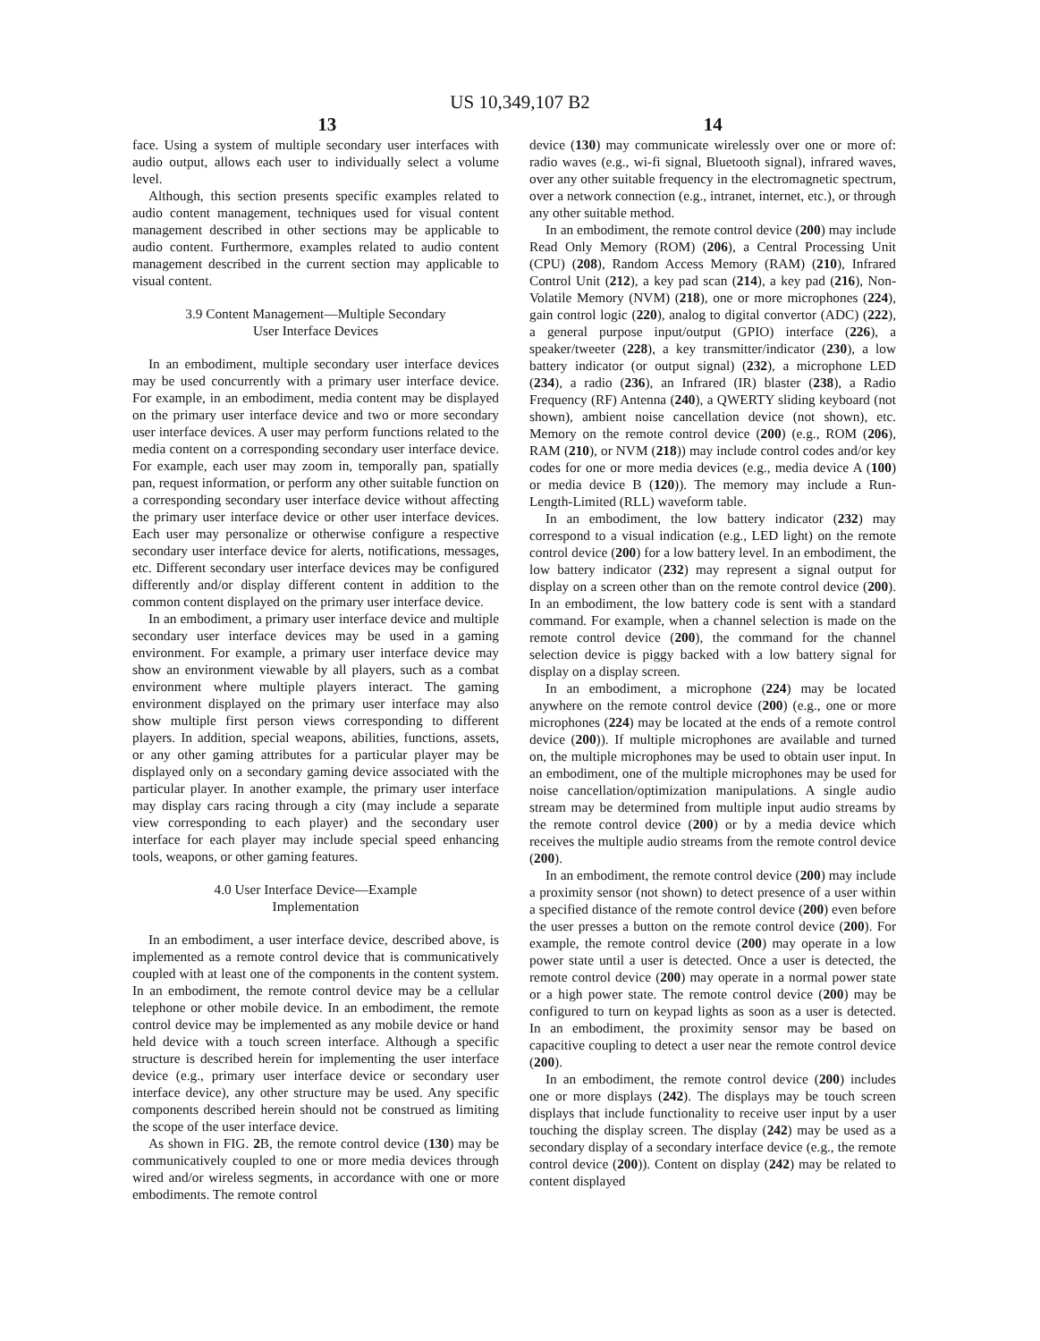US 10,349,107 B2
13 14
face. Using a system of multiple secondary user interfaces with audio output, allows each user to individually select a volume level.
Although, this section presents specific examples related to audio content management, techniques used for visual content management described in other sections may be applicable to audio content. Furthermore, examples related to audio content management described in the current section may applicable to visual content.
3.9 Content Management—Multiple Secondary
User Interface Devices
In an embodiment, multiple secondary user interface devices may be used concurrently with a primary user interface device. For example, in an embodiment, media content may be displayed on the primary user interface device and two or more secondary user interface devices. A user may perform functions related to the media content on a corresponding secondary user interface device. For example, each user may zoom in, temporally pan, spatially pan, request information, or perform any other suitable function on a corresponding secondary user interface device without affecting the primary user interface device or other user interface devices. Each user may personalize or otherwise configure a respective secondary user interface device for alerts, notifications, messages, etc. Different secondary user interface devices may be configured differently and/or display different content in addition to the common content displayed on the primary user interface device.
In an embodiment, a primary user interface device and multiple secondary user interface devices may be used in a gaming environment. For example, a primary user interface device may show an environment viewable by all players, such as a combat environment where multiple players interact. The gaming environment displayed on the primary user interface may also show multiple first person views corresponding to different players. In addition, special weapons, abilities, functions, assets, or any other gaming attributes for a particular player may be displayed only on a secondary gaming device associated with the particular player. In another example, the primary user interface may display cars racing through a city (may include a separate view corresponding to each player) and the secondary user interface for each player may include special speed enhancing tools, weapons, or other gaming features.
4.0 User Interface Device—Example
Implementation
In an embodiment, a user interface device, described above, is implemented as a remote control device that is communicatively coupled with at least one of the components in the content system. In an embodiment, the remote control device may be a cellular telephone or other mobile device. In an embodiment, the remote control device may be implemented as any mobile device or hand held device with a touch screen interface. Although a specific structure is described herein for implementing the user interface device (e.g., primary user interface device or secondary user interface device), any other structure may be used. Any specific components described herein should not be construed as limiting the scope of the user interface device.
As shown in FIG. 2 B, the remote control device (130) may be communicatively coupled to one or more media devices through wired and/or wireless segments, in accordance with one or more embodiments. The remote control
device (130) may communicate wirelessly over one or more of: radio waves (e.g., wi-fi signal, Bluetooth signal), infrared waves, over any other suitable frequency in the electromagnetic spectrum, over a network connection (e.g., intranet, internet, etc.), or through any other suitable method.
In an embodiment, the remote control device (200) may include Read Only Memory (ROM) (206), a Central Processing Unit (CPU) (208), Random Access Memory (RAM) (210), Infrared Control Unit (212), a key pad scan (214), a key pad (216), Non-Volatile Memory (NVM) (218), one or more microphones (224), gain control logic (220), analog to digital convertor (ADC) (222), a general purpose input/output (GPIO) interface (226), a speaker/tweeter (228), a key transmitter/indicator (230), a low battery indicator (or output signal) (232), a microphone LED (234), a radio (236), an Infrared (IR) blaster (238), a Radio Frequency (RF) Antenna (240), a QWERTY sliding keyboard (not shown), ambient noise cancellation device (not shown), etc. Memory on the remote control device (200) (e.g., ROM (206), RAM (210), or NVM (218)) may include control codes and/or key codes for one or more media devices (e.g., media device A (100) or media device B (120)). The memory may include a Run-Length-Limited (RLL) waveform table.
In an embodiment, the low battery indicator (232) may correspond to a visual indication (e.g., LED light) on the remote control device (200) for a low battery level. In an embodiment, the low battery indicator (232) may represent a signal output for display on a screen other than on the remote control device (200). In an embodiment, the low battery code is sent with a standard command. For example, when a channel selection is made on the remote control device (200), the command for the channel selection device is piggy backed with a low battery signal for display on a display screen.
In an embodiment, a microphone (224) may be located anywhere on the remote control device (200) (e.g., one or more microphones (224) may be located at the ends of a remote control device (200)). If multiple microphones are available and turned on, the multiple microphones may be used to obtain user input. In an embodiment, one of the multiple microphones may be used for noise cancellation/optimization manipulations. A single audio stream may be determined from multiple input audio streams by the remote control device (200) or by a media device which receives the multiple audio streams from the remote control device (200).
In an embodiment, the remote control device (200) may include a proximity sensor (not shown) to detect presence of a user within a specified distance of the remote control device (200) even before the user presses a button on the remote control device (200). For example, the remote control device (200) may operate in a low power state until a user is detected. Once a user is detected, the remote control device (200) may operate in a normal power state or a high power state. The remote control device (200) may be configured to turn on keypad lights as soon as a user is detected. In an embodiment, the proximity sensor may be based on capacitive coupling to detect a user near the remote control device (200).
In an embodiment, the remote control device (200) includes one or more displays (242). The displays may be touch screen displays that include functionality to receive user input by a user touching the display screen. The display (242) may be used as a secondary display of a secondary interface device (e.g., the remote control device (200)). Content on display (242) may be related to content displayed